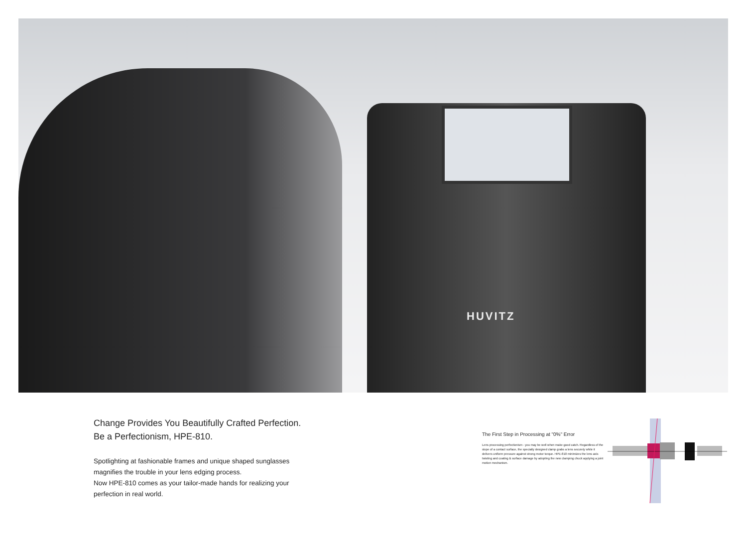HUVITZ
Change Provides You Beautifully Crafted Perfection.
Be a Perfectionism, HPE-810.
Spotlighting at fashionable frames and unique shaped sunglasses
magnifies the trouble in your lens edging process.
Now HPE-810 comes as your tailor-made hands for realizing your
perfection in real world.
The First Step in Processing at "0%" Error
Lens processing perfectionism - you may be well when make good catch. Regardless of the slope of a contact surface, the specially designed clamp grabs a lens securely while it delivers uniform pressure against strong motor torque. HPE-810 minimizes the lens axis twisting and coating & surface damage by adopting the new clamping chuck applying a joint motion mechanism.